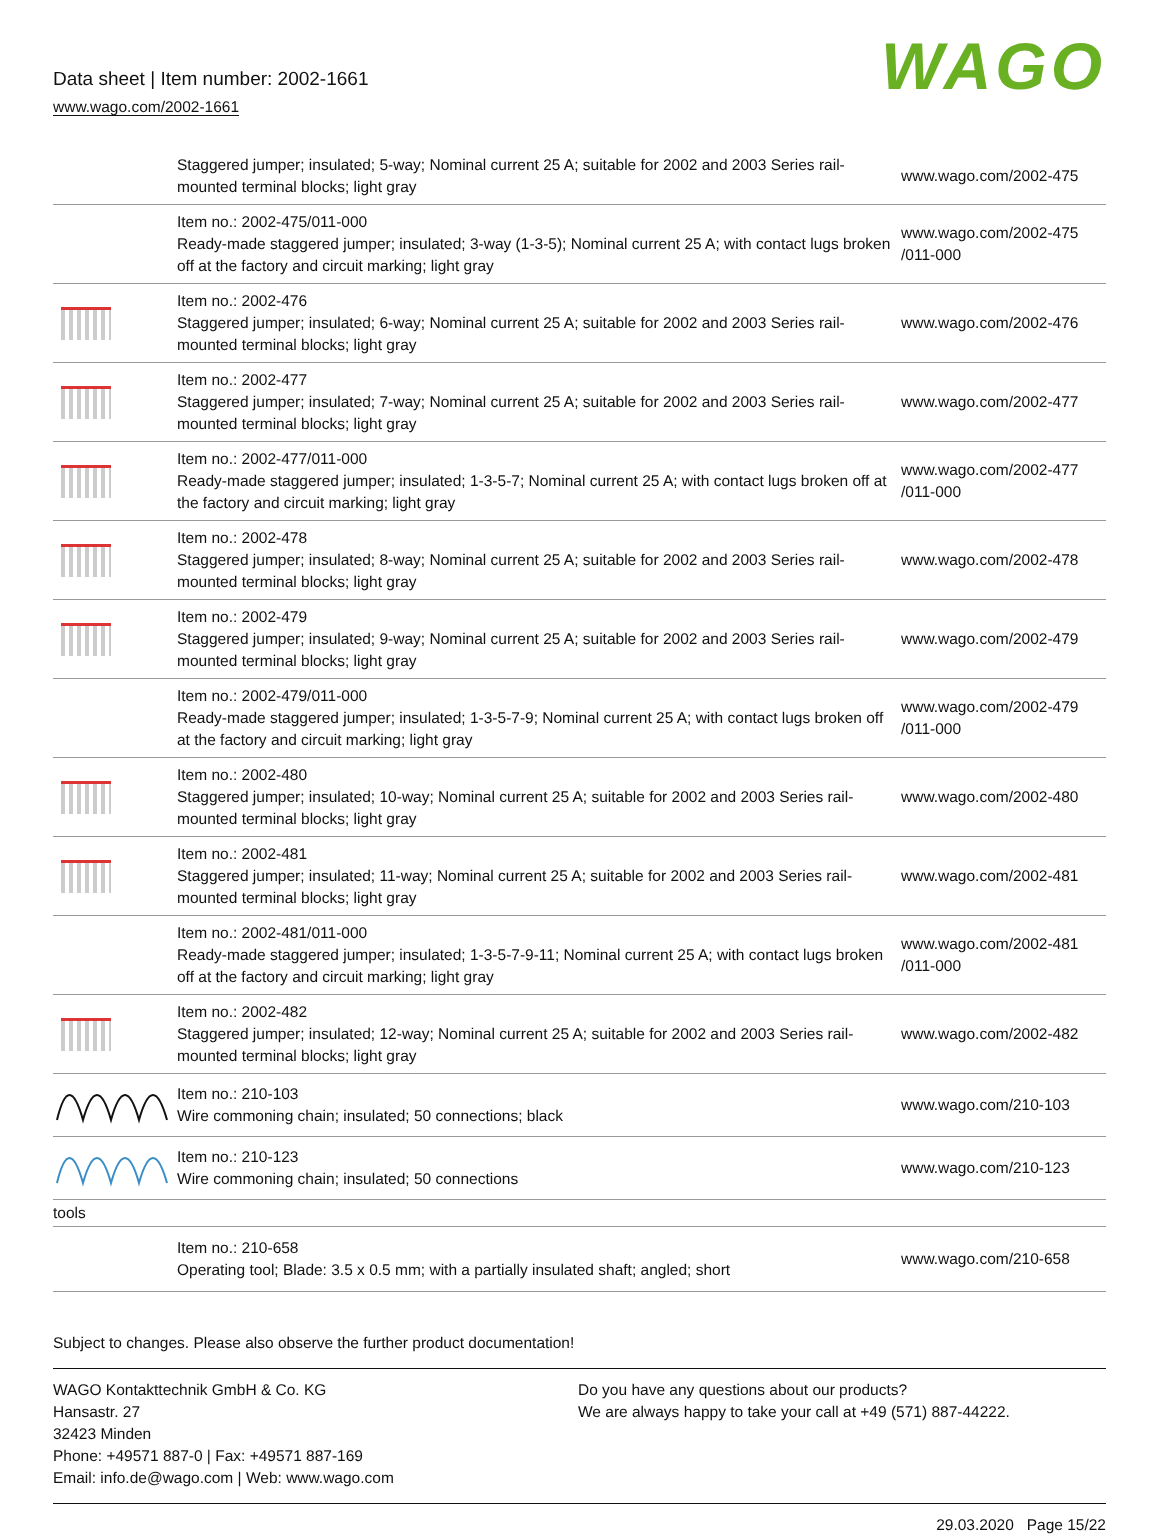Data sheet | Item number: 2002-1661
www.wago.com/2002-1661
WAGO
| | Staggered jumper; insulated; 5-way; Nominal current 25 A; suitable for 2002 and 2003 Series rail-mounted terminal blocks; light gray | www.wago.com/2002-475 |
| | Item no.: 2002-475/011-000 Ready-made staggered jumper; insulated; 3-way (1-3-5); Nominal current 25 A; with contact lugs broken off at the factory and circuit marking; light gray | www.wago.com/2002-475 /011-000 |
| | Item no.: 2002-476 Staggered jumper; insulated; 6-way; Nominal current 25 A; suitable for 2002 and 2003 Series rail-mounted terminal blocks; light gray | www.wago.com/2002-476 |
| | Item no.: 2002-477 Staggered jumper; insulated; 7-way; Nominal current 25 A; suitable for 2002 and 2003 Series rail-mounted terminal blocks; light gray | www.wago.com/2002-477 |
| | Item no.: 2002-477/011-000 Ready-made staggered jumper; insulated; 1-3-5-7; Nominal current 25 A; with contact lugs broken off at the factory and circuit marking; light gray | www.wago.com/2002-477 /011-000 |
| | Item no.: 2002-478 Staggered jumper; insulated; 8-way; Nominal current 25 A; suitable for 2002 and 2003 Series rail-mounted terminal blocks; light gray | www.wago.com/2002-478 |
| | Item no.: 2002-479 Staggered jumper; insulated; 9-way; Nominal current 25 A; suitable for 2002 and 2003 Series rail-mounted terminal blocks; light gray | www.wago.com/2002-479 |
| | Item no.: 2002-479/011-000 Ready-made staggered jumper; insulated; 1-3-5-7-9; Nominal current 25 A; with contact lugs broken off at the factory and circuit marking; light gray | www.wago.com/2002-479 /011-000 |
| | Item no.: 2002-480 Staggered jumper; insulated; 10-way; Nominal current 25 A; suitable for 2002 and 2003 Series rail-mounted terminal blocks; light gray | www.wago.com/2002-480 |
| | Item no.: 2002-481 Staggered jumper; insulated; 11-way; Nominal current 25 A; suitable for 2002 and 2003 Series rail-mounted terminal blocks; light gray | www.wago.com/2002-481 |
| | Item no.: 2002-481/011-000 Ready-made staggered jumper; insulated; 1-3-5-7-9-11; Nominal current 25 A; with contact lugs broken off at the factory and circuit marking; light gray | www.wago.com/2002-481 /011-000 |
| | Item no.: 2002-482 Staggered jumper; insulated; 12-way; Nominal current 25 A; suitable for 2002 and 2003 Series rail-mounted terminal blocks; light gray | www.wago.com/2002-482 |
| | Item no.: 210-103 Wire commoning chain; insulated; 50 connections; black | www.wago.com/210-103 |
| | Item no.: 210-123 Wire commoning chain; insulated; 50 connections | www.wago.com/210-123 |
| tools | | |
| | Item no.: 210-658 Operating tool; Blade: 3.5 x 0.5 mm; with a partially insulated shaft; angled; short | www.wago.com/210-658 |
Subject to changes. Please also observe the further product documentation!
WAGO Kontakttechnik GmbH & Co. KG
Hansastr. 27
32423 Minden
Phone: +49571 887-0 | Fax: +49571 887-169
Email: info.de@wago.com | Web: www.wago.com
Do you have any questions about our products?
We are always happy to take your call at +49 (571) 887-44222.
29.03.2020 Page 15/22